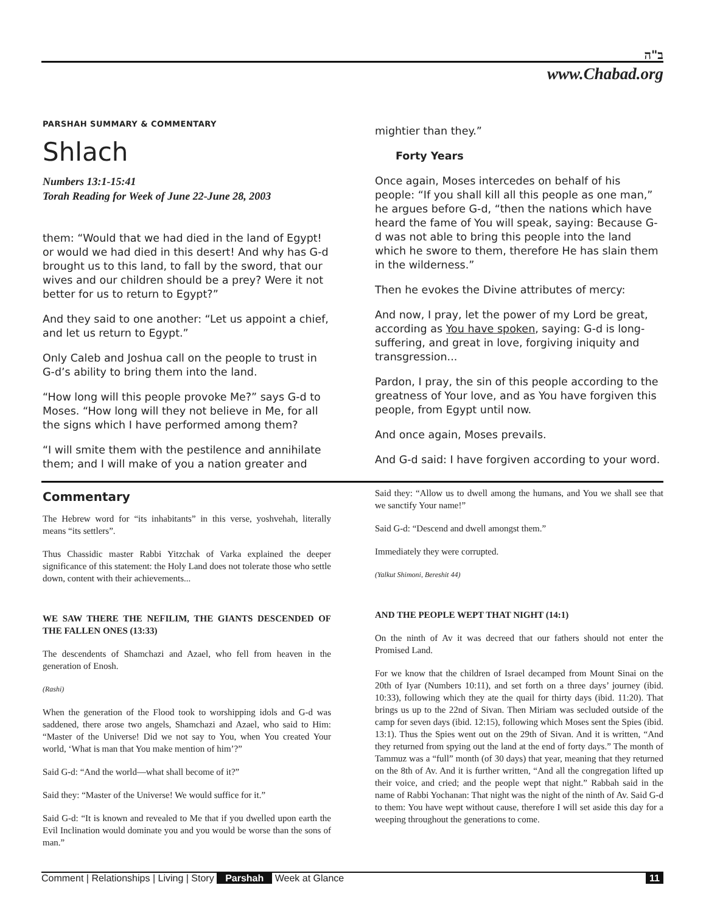ב"ה
www.Chabad.org
PARSHAH SUMMARY & COMMENTARY
Shlach
Numbers 13:1-15:41
Torah Reading for Week of June 22-June 28, 2003
them: “Would that we had died in the land of Egypt! or would we had died in this desert! And why has G-d brought us to this land, to fall by the sword, that our wives and our children should be a prey? Were it not better for us to return to Egypt?”
And they said to one another: “Let us appoint a chief, and let us return to Egypt.”
Only Caleb and Joshua call on the people to trust in G-d’s ability to bring them into the land.
“How long will this people provoke Me?” says G-d to Moses. “How long will they not believe in Me, for all the signs which I have performed among them?
“I will smite them with the pestilence and annihilate them; and I will make of you a nation greater and
mightier than they.”
Forty Years
Once again, Moses intercedes on behalf of his people: “If you shall kill all this people as one man,” he argues before G-d, “then the nations which have heard the fame of You will speak, saying: Because G-d was not able to bring this people into the land which he swore to them, therefore He has slain them in the wilderness.”
Then he evokes the Divine attributes of mercy:
And now, I pray, let the power of my Lord be great, according as You have spoken, saying: G-d is long-suffering, and great in love, forgiving iniquity and transgression...
Pardon, I pray, the sin of this people according to the greatness of Your love, and as You have forgiven this people, from Egypt until now.
And once again, Moses prevails.
And G-d said: I have forgiven according to your word.
Commentary
The Hebrew word for “its inhabitants” in this verse, yoshvehah, literally means “its settlers”.
Thus Chassidic master Rabbi Yitzchak of Varka explained the deeper significance of this statement: the Holy Land does not tolerate those who settle down, content with their achievements...
WE SAW THERE THE NEFILIM, THE GIANTS DESCENDED OF THE FALLEN ONES (13:33)
The descendents of Shamchazi and Azael, who fell from heaven in the generation of Enosh.
(Rashi)
When the generation of the Flood took to worshipping idols and G-d was saddened, there arose two angels, Shamchazi and Azael, who said to Him: “Master of the Universe! Did we not say to You, when You created Your world, ‘What is man that You make mention of him’?”
Said G-d: “And the world—what shall become of it?”
Said they: “Master of the Universe! We would suffice for it.”
Said G-d: “It is known and revealed to Me that if you dwelled upon earth the Evil Inclination would dominate you and you would be worse than the sons of man.”
Said they: “Allow us to dwell among the humans, and You we shall see that we sanctify Your name!”
Said G-d: “Descend and dwell amongst them.”
Immediately they were corrupted.
(Yalkut Shimoni, Bereshit 44)
AND THE PEOPLE WEPT THAT NIGHT (14:1)
On the ninth of Av it was decreed that our fathers should not enter the Promised Land.
For we know that the children of Israel decamped from Mount Sinai on the 20th of Iyar (Numbers 10:11), and set forth on a three days’ journey (ibid. 10:33), following which they ate the quail for thirty days (ibid. 11:20). That brings us up to the 22nd of Sivan. Then Miriam was secluded outside of the camp for seven days (ibid. 12:15), following which Moses sent the Spies (ibid. 13:1). Thus the Spies went out on the 29th of Sivan. And it is written, “And they returned from spying out the land at the end of forty days.” The month of Tammuz was a “full” month (of 30 days) that year, meaning that they returned on the 8th of Av. And it is further written, “And all the congregation lifted up their voice, and cried; and the people wept that night.” Rabbah said in the name of Rabbi Yochanan: That night was the night of the ninth of Av. Said G-d to them: You have wept without cause, therefore I will set aside this day for a weeping throughout the generations to come.
Comment | Relationships | Living | Story Parshah Week at Glance
11